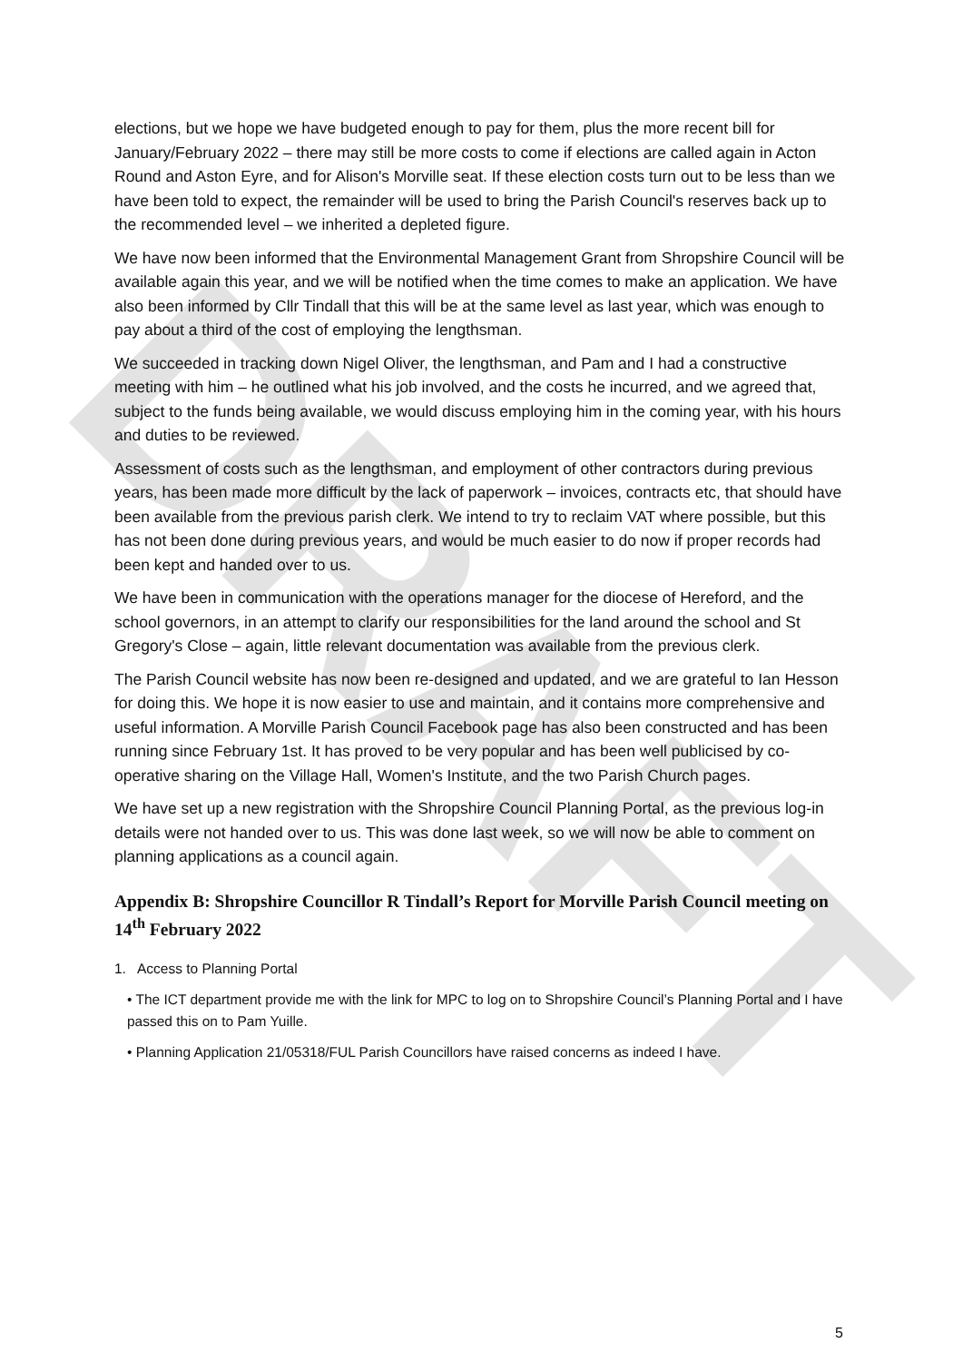DRAFT
elections, but we hope we have budgeted enough to pay for them, plus the more recent bill for January/February 2022 – there may still be more costs to come if elections are called again in Acton Round and Aston Eyre, and for Alison's Morville seat. If these election costs turn out to be less than we have been told to expect, the remainder will be used to bring the Parish Council's reserves back up to the recommended level – we inherited a depleted figure.
We have now been informed that the Environmental Management Grant from Shropshire Council will be available again this year, and we will be notified when the time comes to make an application. We have also been informed by Cllr Tindall that this will be at the same level as last year, which was enough to pay about a third of the cost of employing the lengthsman.
We succeeded in tracking down Nigel Oliver, the lengthsman, and Pam and I had a constructive meeting with him – he outlined what his job involved, and the costs he incurred, and we agreed that, subject to the funds being available, we would discuss employing him in the coming year, with his hours and duties to be reviewed.
Assessment of costs such as the lengthsman, and employment of other contractors during previous years, has been made more difficult by the lack of paperwork – invoices, contracts etc, that should have been available from the previous parish clerk. We intend to try to reclaim VAT where possible, but this has not been done during previous years, and would be much easier to do now if proper records had been kept and handed over to us.
We have been in communication with the operations manager for the diocese of Hereford, and the school governors, in an attempt to clarify our responsibilities for the land around the school and St Gregory's Close – again, little relevant documentation was available from the previous clerk.
The Parish Council website has now been re-designed and updated, and we are grateful to Ian Hesson for doing this. We hope it is now easier to use and maintain, and it contains more comprehensive and useful information. A Morville Parish Council Facebook page has also been constructed and has been running since February 1st. It has proved to be very popular and has been well publicised by co-operative sharing on the Village Hall, Women's Institute, and the two Parish Church pages.
We have set up a new registration with the Shropshire Council Planning Portal, as the previous log-in details were not handed over to us. This was done last week, so we will now be able to comment on planning applications as a council again.
Appendix B: Shropshire Councillor R Tindall’s Report for Morville Parish Council meeting on 14<sup>th</sup> February 2022
1. Access to Planning Portal
• The ICT department provide me with the link for MPC to log on to Shropshire Council’s Planning Portal and I have passed this on to Pam Yuille.
• Planning Application 21/05318/FUL Parish Councillors have raised concerns as indeed I have.
5